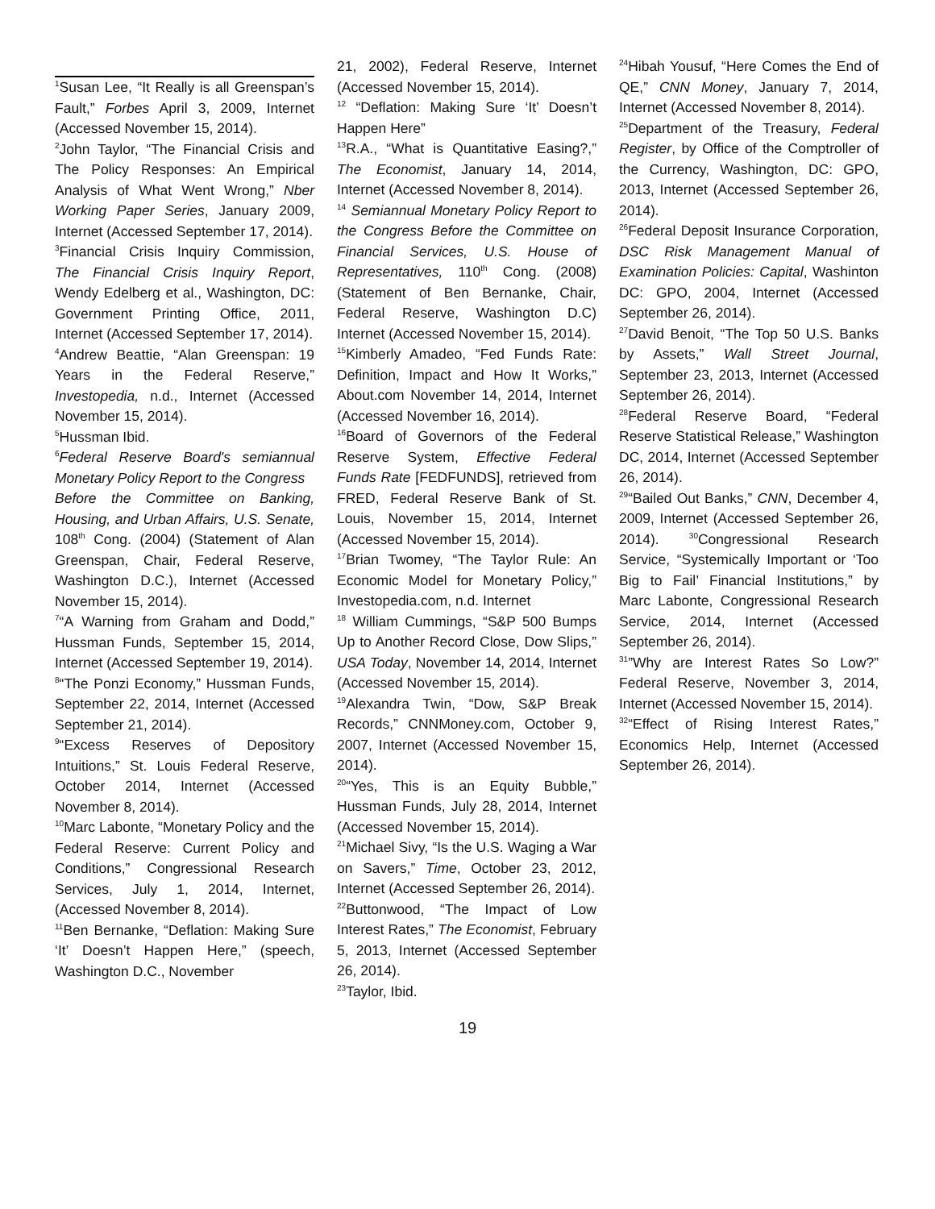<sup>1</sup> Susan Lee, “It Really is all Greenspan’s Fault,” Forbes April 3, 2009, Internet (Accessed November 15, 2014).
<sup>2</sup> John Taylor, “The Financial Crisis and The Policy Responses: An Empirical Analysis of What Went Wrong,” Nber Working Paper Series, January 2009, Internet (Accessed September 17, 2014).
<sup>3</sup> Financial Crisis Inquiry Commission, The Financial Crisis Inquiry Report, Wendy Edelberg et al., Washington, DC: Government Printing Office, 2011, Internet (Accessed September 17, 2014).
<sup>4</sup> Andrew Beattie, “Alan Greenspan: 19 Years in the Federal Reserve,” Investopedia, n.d., Internet (Accessed November 15, 2014).
<sup>5</sup> Hussman Ibid.
<sup>6</sup> Federal Reserve Board's semiannual Monetary Policy Report to the Congress
Before the Committee on Banking, Housing, and Urban Affairs, U.S. Senate, 108<sup>th</sup> Cong. (2004) (Statement of Alan Greenspan, Chair, Federal Reserve, Washington D.C.), Internet (Accessed November 15, 2014).
<sup>7</sup> “A Warning from Graham and Dodd,” Hussman Funds, September 15, 2014, Internet (Accessed September 19, 2014).
<sup>8</sup> “The Ponzi Economy,” Hussman Funds, September 22, 2014, Internet (Accessed September 21, 2014).
<sup>9</sup> “Excess Reserves of Depository Intuitions,” St. Louis Federal Reserve, October 2014, Internet (Accessed November 8, 2014).
<sup>10</sup> Marc Labonte, “Monetary Policy and the Federal Reserve: Current Policy and Conditions,” Congressional Research Services, July 1, 2014, Internet, (Accessed November 8, 2014).
<sup>11</sup> Ben Bernanke, “Deflation: Making Sure ‘It’ Doesn’t Happen Here,” (speech, Washington D.C., November
21, 2002), Federal Reserve, Internet (Accessed November 15, 2014).
<sup>12</sup> “Deflation: Making Sure ‘It’ Doesn’t Happen Here”
<sup>13</sup> R.A., “What is Quantitative Easing?,” The Economist, January 14, 2014, Internet (Accessed November 8, 2014).
<sup>14</sup> Semiannual Monetary Policy Report to the Congress Before the Committee on Financial Services, U.S. House of Representatives, 110<sup>th</sup> Cong. (2008) (Statement of Ben Bernanke, Chair, Federal Reserve, Washington D.C) Internet (Accessed November 15, 2014).
<sup>15</sup> Kimberly Amadeo, “Fed Funds Rate: Definition, Impact and How It Works,” About.com November 14, 2014, Internet (Accessed November 16, 2014).
<sup>16</sup> Board of Governors of the Federal Reserve System, Effective Federal Funds Rate [FEDFUNDS], retrieved from FRED, Federal Reserve Bank of St. Louis, November 15, 2014, Internet (Accessed November 15, 2014).
<sup>17</sup> Brian Twomey, “The Taylor Rule: An Economic Model for Monetary Policy,” Investopedia.com, n.d. Internet
<sup>18</sup> William Cummings, “S&P 500 Bumps Up to Another Record Close, Dow Slips,” USA Today, November 14, 2014, Internet (Accessed November 15, 2014).
<sup>19</sup> Alexandra Twin, “Dow, S&P Break Records,” CNNMoney.com, October 9, 2007, Internet (Accessed November 15, 2014).
<sup>20</sup> “Yes, This is an Equity Bubble,” Hussman Funds, July 28, 2014, Internet (Accessed November 15, 2014).
<sup>21</sup> Michael Sivy, “Is the U.S. Waging a War on Savers,” Time, October 23, 2012, Internet (Accessed September 26, 2014).
<sup>22</sup> Buttonwood, “The Impact of Low Interest Rates,” The Economist, February 5, 2013, Internet (Accessed September 26, 2014).
<sup>23</sup> Taylor, Ibid.
<sup>24</sup> Hibah Yousuf, “Here Comes the End of QE,” CNN Money, January 7, 2014, Internet (Accessed November 8, 2014).
<sup>25</sup> Department of the Treasury, Federal Register, by Office of the Comptroller of the Currency, Washington, DC: GPO, 2013, Internet (Accessed September 26, 2014).
<sup>26</sup> Federal Deposit Insurance Corporation, DSC Risk Management Manual of Examination Policies: Capital, Washinton DC: GPO, 2004, Internet (Accessed September 26, 2014).
<sup>27</sup> David Benoit, “The Top 50 U.S. Banks by Assets,” Wall Street Journal, September 23, 2013, Internet (Accessed September 26, 2014).
<sup>28</sup> Federal Reserve Board, “Federal Reserve Statistical Release,” Washington DC, 2014, Internet (Accessed September 26, 2014).
<sup>29</sup> “Bailed Out Banks,” CNN, December 4, 2009, Internet (Accessed September 26, 2014). <sup>30</sup>Congressional Research Service, “Systemically Important or ‘Too Big to Fail’ Financial Institutions,” by Marc Labonte, Congressional Research Service, 2014, Internet (Accessed September 26, 2014).
<sup>31</sup>”Why are Interest Rates So Low?” Federal Reserve, November 3, 2014, Internet (Accessed November 15, 2014).
<sup>32</sup> “Effect of Rising Interest Rates,” Economics Help, Internet (Accessed September 26, 2014).
19